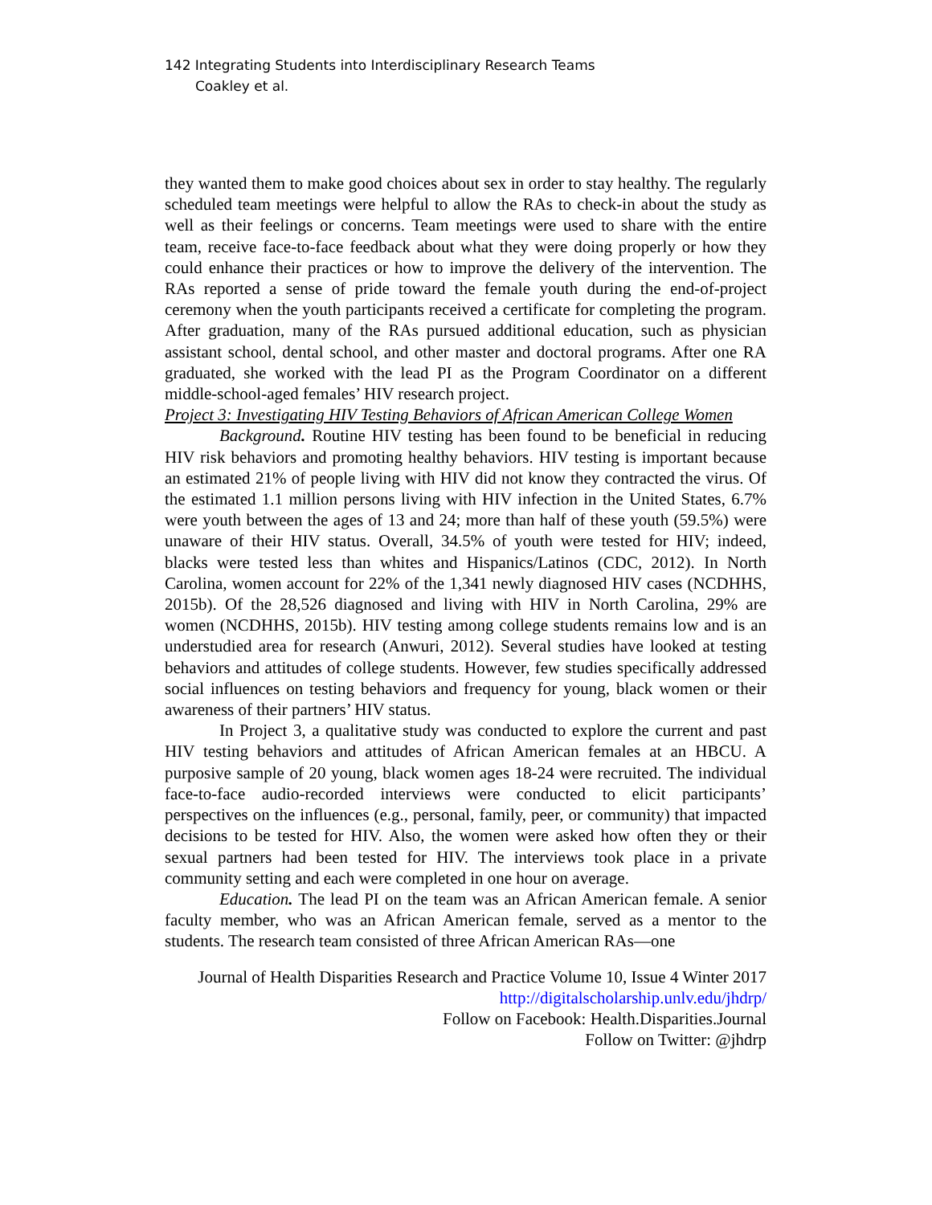142 Integrating Students into Interdisciplinary Research Teams
Coakley et al.
they wanted them to make good choices about sex in order to stay healthy. The regularly scheduled team meetings were helpful to allow the RAs to check-in about the study as well as their feelings or concerns. Team meetings were used to share with the entire team, receive face-to-face feedback about what they were doing properly or how they could enhance their practices or how to improve the delivery of the intervention. The RAs reported a sense of pride toward the female youth during the end-of-project ceremony when the youth participants received a certificate for completing the program. After graduation, many of the RAs pursued additional education, such as physician assistant school, dental school, and other master and doctoral programs. After one RA graduated, she worked with the lead PI as the Program Coordinator on a different middle-school-aged females’ HIV research project.
Project 3: Investigating HIV Testing Behaviors of African American College Women
Background. Routine HIV testing has been found to be beneficial in reducing HIV risk behaviors and promoting healthy behaviors. HIV testing is important because an estimated 21% of people living with HIV did not know they contracted the virus. Of the estimated 1.1 million persons living with HIV infection in the United States, 6.7% were youth between the ages of 13 and 24; more than half of these youth (59.5%) were unaware of their HIV status. Overall, 34.5% of youth were tested for HIV; indeed, blacks were tested less than whites and Hispanics/Latinos (CDC, 2012). In North Carolina, women account for 22% of the 1,341 newly diagnosed HIV cases (NCDHHS, 2015b). Of the 28,526 diagnosed and living with HIV in North Carolina, 29% are women (NCDHHS, 2015b). HIV testing among college students remains low and is an understudied area for research (Anwuri, 2012). Several studies have looked at testing behaviors and attitudes of college students. However, few studies specifically addressed social influences on testing behaviors and frequency for young, black women or their awareness of their partners’ HIV status.
In Project 3, a qualitative study was conducted to explore the current and past HIV testing behaviors and attitudes of African American females at an HBCU. A purposive sample of 20 young, black women ages 18-24 were recruited. The individual face-to-face audio-recorded interviews were conducted to elicit participants’ perspectives on the influences (e.g., personal, family, peer, or community) that impacted decisions to be tested for HIV. Also, the women were asked how often they or their sexual partners had been tested for HIV. The interviews took place in a private community setting and each were completed in one hour on average.
Education. The lead PI on the team was an African American female. A senior faculty member, who was an African American female, served as a mentor to the students. The research team consisted of three African American RAs—one
Journal of Health Disparities Research and Practice Volume 10, Issue 4 Winter 2017
http://digitalscholarship.unlv.edu/jhdrp/
Follow on Facebook: Health.Disparities.Journal
Follow on Twitter: @jhdrp